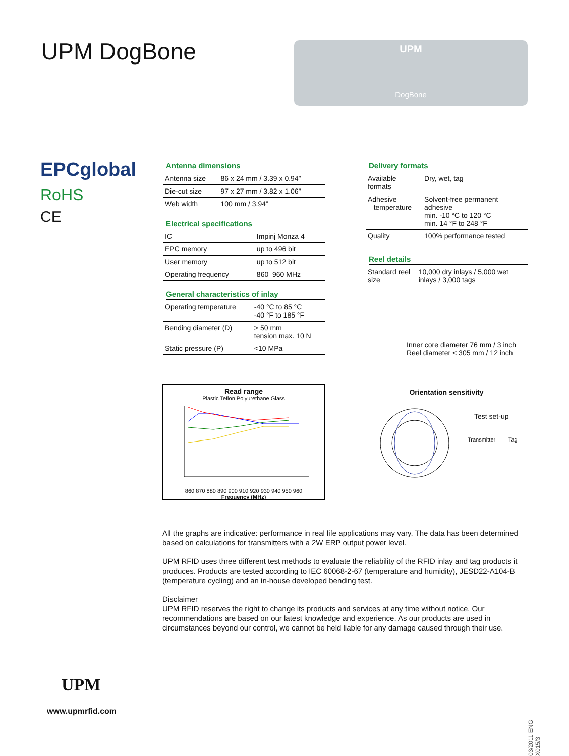UPM DogBone
UPM
DogBone
EPCglobal
RoHS
CE
Antenna dimensions
| Antenna size | 86 x 24 mm / 3.39 x 0.94” |
| Die-cut size | 97 x 27 mm / 3.82 x 1.06” |
| Web width | 100 mm / 3.94” |
Electrical specifications
| IC | Impinj Monza 4 |
| EPC memory | up to 496 bit |
| User memory | up to 512 bit |
| Operating frequency | 860–960 MHz |
General characteristics of inlay
| Operating temperature | -40 °C to 85 °C -40 °F to 185 °F |
| Bending diameter (D) | > 50 mm tension max. 10 N |
| Static pressure (P) | <10 MPa |
Delivery formats
| Available formats | Dry, wet, tag |
| Adhesive – temperature | Solvent-free permanent adhesive min. -10 °C to 120 °C min. 14 °F to 248 °F |
| Quality | 100% performance tested |
Reel details
| Standard reel size | 10,000 dry inlays / 5,000 wet inlays / 3,000 tags |
Inner core diameter 76 mm / 3 inch
Reel diameter < 305 mm / 12 inch
Read range
Plastic Teflon Polyurethane Glass
860 870 880 890 900 910 920 930 940 950 960
Frequency (MHz)
Orientation sensitivity
Test set-up
Transmitter Tag
All the graphs are indicative: performance in real life applications may vary. The data has been determined based on calculations for transmitters with a 2W ERP output power level.
UPM RFID uses three different test methods to evaluate the reliability of the RFID inlay and tag products it produces. Products are tested according to IEC 60068-2-67 (temperature and humidity), JESD22-A104-B (temperature cycling) and an in-house developed bending test.
Disclaimer
UPM RFID reserves the right to change its products and services at any time without notice. Our recommendations are based on our latest knowledge and experience. As our products are used in circumstances beyond our control, we cannot be held liable for any damage caused through their use.
UPM
www.upmrfid.com
03/2011 ENG X015/3